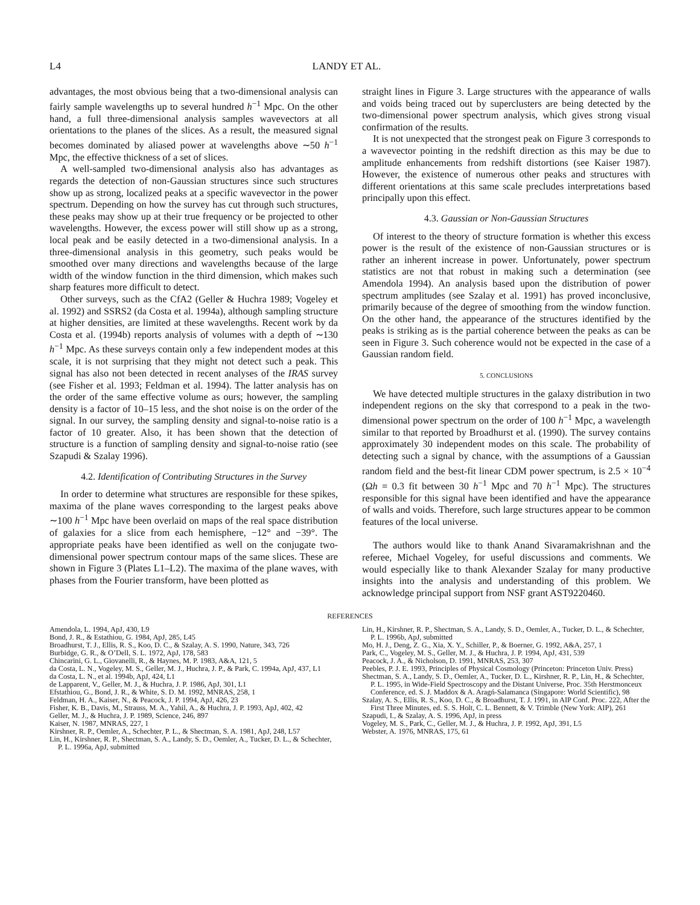L4 LANDY ET AL.
advantages, the most obvious being that a two-dimensional analysis can fairly sample wavelengths up to several hundred h<sup>−1</sup> Mpc. On the other hand, a full three-dimensional analysis samples wavevectors at all orientations to the planes of the slices. As a result, the measured signal becomes dominated by aliased power at wavelengths above ∼50 h<sup>−1</sup> Mpc, the effective thickness of a set of slices.
A well-sampled two-dimensional analysis also has advantages as regards the detection of non-Gaussian structures since such structures show up as strong, localized peaks at a specific wavevector in the power spectrum. Depending on how the survey has cut through such structures, these peaks may show up at their true frequency or be projected to other wavelengths. However, the excess power will still show up as a strong, local peak and be easily detected in a two-dimensional analysis. In a three-dimensional analysis in this geometry, such peaks would be smoothed over many directions and wavelengths because of the large width of the window function in the third dimension, which makes such sharp features more difficult to detect.
Other surveys, such as the CfA2 (Geller & Huchra 1989; Vogeley et al. 1992) and SSRS2 (da Costa et al. 1994a), although sampling structure at higher densities, are limited at these wavelengths. Recent work by da Costa et al. (1994b) reports analysis of volumes with a depth of ∼130 h<sup>−1</sup> Mpc. As these surveys contain only a few independent modes at this scale, it is not surprising that they might not detect such a peak. This signal has also not been detected in recent analyses of the IRAS survey (see Fisher et al. 1993; Feldman et al. 1994). The latter analysis has on the order of the same effective volume as ours; however, the sampling density is a factor of 10–15 less, and the shot noise is on the order of the signal. In our survey, the sampling density and signal-to-noise ratio is a factor of 10 greater. Also, it has been shown that the detection of structure is a function of sampling density and signal-to-noise ratio (see Szapudi & Szalay 1996).
4.2. Identification of Contributing Structures in the Survey
In order to determine what structures are responsible for these spikes, maxima of the plane waves corresponding to the largest peaks above ∼100 h<sup>−1</sup> Mpc have been overlaid on maps of the real space distribution of galaxies for a slice from each hemisphere, −12° and −39°. The appropriate peaks have been identified as well on the conjugate two-dimensional power spectrum contour maps of the same slices. These are shown in Figure 3 (Plates L1–L2). The maxima of the plane waves, with phases from the Fourier transform, have been plotted as
straight lines in Figure 3. Large structures with the appearance of walls and voids being traced out by superclusters are being detected by the two-dimensional power spectrum analysis, which gives strong visual confirmation of the results.
It is not unexpected that the strongest peak on Figure 3 corresponds to a wavevector pointing in the redshift direction as this may be due to amplitude enhancements from redshift distortions (see Kaiser 1987). However, the existence of numerous other peaks and structures with different orientations at this same scale precludes interpretations based principally upon this effect.
4.3. Gaussian or Non-Gaussian Structures
Of interest to the theory of structure formation is whether this excess power is the result of the existence of non-Gaussian structures or is rather an inherent increase in power. Unfortunately, power spectrum statistics are not that robust in making such a determination (see Amendola 1994). An analysis based upon the distribution of power spectrum amplitudes (see Szalay et al. 1991) has proved inconclusive, primarily because of the degree of smoothing from the window function. On the other hand, the appearance of the structures identified by the peaks is striking as is the partial coherence between the peaks as can be seen in Figure 3. Such coherence would not be expected in the case of a Gaussian random field.
5. CONCLUSIONS
We have detected multiple structures in the galaxy distribution in two independent regions on the sky that correspond to a peak in the two-dimensional power spectrum on the order of 100 h<sup>−1</sup> Mpc, a wavelength similar to that reported by Broadhurst et al. (1990). The survey contains approximately 30 independent modes on this scale. The probability of detecting such a signal by chance, with the assumptions of a Gaussian random field and the best-fit linear CDM power spectrum, is 2.5 × 10<sup>−4</sup> (Ωh = 0.3 fit between 30 h<sup>−1</sup> Mpc and 70 h<sup>−1</sup> Mpc). The structures responsible for this signal have been identified and have the appearance of walls and voids. Therefore, such large structures appear to be common features of the local universe.
The authors would like to thank Anand Sivaramakrishnan and the referee, Michael Vogeley, for useful discussions and comments. We would especially like to thank Alexander Szalay for many productive insights into the analysis and understanding of this problem. We acknowledge principal support from NSF grant AST9220460.
REFERENCES
Amendola, L. 1994, ApJ, 430, L9
Bond, J. R., & Estathiou, G. 1984, ApJ, 285, L45
Broadhurst, T. J., Ellis, R. S., Koo, D. C., & Szalay, A. S. 1990, Nature, 343, 726
Burbidge, G. R., & O’Dell, S. L. 1972, ApJ, 178, 583
Chincarini, G. L., Giovanelli, R., & Haynes, M. P. 1983, A&A, 121, 5
da Costa, L. N., Vogeley, M. S., Geller, M. J., Huchra, J. P., & Park, C. 1994a, ApJ, 437, L1
da Costa, L. N., et al. 1994b, ApJ, 424, L1
de Lapparent, V., Geller, M. J., & Huchra, J. P. 1986, ApJ, 301, L1
Efstathiou, G., Bond, J. R., & White, S. D. M. 1992, MNRAS, 258, 1
Feldman, H. A., Kaiser, N., & Peacock, J. P. 1994, ApJ, 426, 23
Fisher, K. B., Davis, M., Strauss, M. A., Yahil, A., & Huchra, J. P. 1993, ApJ, 402, 42
Geller, M. J., & Huchra, J. P. 1989, Science, 246, 897
Kaiser, N. 1987, MNRAS, 227, 1
Kirshner, R. P., Oemler, A., Schechter, P. L., & Shectman, S. A. 1981, ApJ, 248, L57
Lin, H., Kirshner, R. P., Shectman, S. A., Landy, S. D., Oemler, A., Tucker, D. L., & Schechter, P. L. 1996a, ApJ, submitted
Lin, H., Kirshner, R. P., Shectman, S. A., Landy, S. D., Oemler, A., Tucker, D. L., & Schechter, P. L. 1996b, ApJ, submitted
Mo, H. J., Deng, Z. G., Xia, X. Y., Schiller, P., & Boerner, G. 1992, A&A, 257, 1
Park, C., Vogeley, M. S., Geller, M. J., & Huchra, J. P. 1994, ApJ, 431, 539
Peacock, J. A., & Nicholson, D. 1991, MNRAS, 253, 307
Peebles, P. J. E. 1993, Principles of Physical Cosmology (Princeton: Princeton Univ. Press)
Shectman, S. A., Landy, S. D., Oemler, A., Tucker, D. L., Kirshner, R. P., Lin, H., & Schechter, P. L. 1995, in Wide-Field Spectroscopy and the Distant Universe, Proc. 35th Herstmonceux Conference, ed. S. J. Maddox & A. Aragń-Salamanca (Singapore: World Scientific), 98
Szalay, A. S., Ellis, R. S., Koo, D. C., & Broadhurst, T. J. 1991, in AIP Conf. Proc. 222, After the First Three Minutes, ed. S. S. Holt, C. L. Bennett, & V. Trimble (New York: AIP), 261
Szapudi, I., & Szalay, A. S. 1996, ApJ, in press
Vogeley, M. S., Park, C., Geller, M. J., & Huchra, J. P. 1992, ApJ, 391, L5
Webster, A. 1976, MNRAS, 175, 61